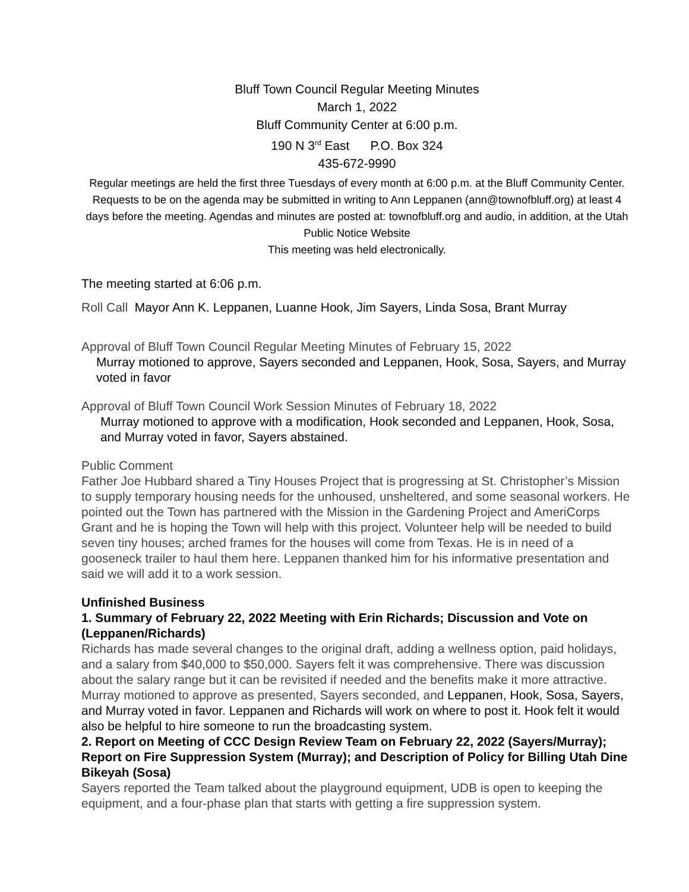Bluff Town Council Regular Meeting Minutes
March 1, 2022
Bluff Community Center at 6:00 p.m.
190 N 3<sup>rd</sup> East P.O. Box 324
435-672-9990
Regular meetings are held the first three Tuesdays of every month at 6:00 p.m. at the Bluff Community Center. Requests to be on the agenda may be submitted in writing to Ann Leppanen (ann@townofbluff.org) at least 4 days before the meeting. Agendas and minutes are posted at: townofbluff.org and audio, in addition, at the Utah Public Notice Website
This meeting was held electronically.
The meeting started at 6:06 p.m.
Roll Call Mayor Ann K. Leppanen, Luanne Hook, Jim Sayers, Linda Sosa, Brant Murray
Approval of Bluff Town Council Regular Meeting Minutes of February 15, 2022
Murray motioned to approve, Sayers seconded and Leppanen, Hook, Sosa, Sayers, and Murray voted in favor
Approval of Bluff Town Council Work Session Minutes of February 18, 2022
Murray motioned to approve with a modification, Hook seconded and Leppanen, Hook, Sosa, and Murray voted in favor, Sayers abstained.
Public Comment
Father Joe Hubbard shared a Tiny Houses Project that is progressing at St. Christopher’s Mission to supply temporary housing needs for the unhoused, unsheltered, and some seasonal workers. He pointed out the Town has partnered with the Mission in the Gardening Project and AmeriCorps Grant and he is hoping the Town will help with this project. Volunteer help will be needed to build seven tiny houses; arched frames for the houses will come from Texas. He is in need of a gooseneck trailer to haul them here. Leppanen thanked him for his informative presentation and said we will add it to a work session.
Unfinished Business
1. Summary of February 22, 2022 Meeting with Erin Richards; Discussion and Vote on (Leppanen/Richards)
Richards has made several changes to the original draft, adding a wellness option, paid holidays, and a salary from $40,000 to $50,000. Sayers felt it was comprehensive. There was discussion about the salary range but it can be revisited if needed and the benefits make it more attractive. Murray motioned to approve as presented, Sayers seconded, and Leppanen, Hook, Sosa, Sayers, and Murray voted in favor. Leppanen and Richards will work on where to post it. Hook felt it would also be helpful to hire someone to run the broadcasting system.
2. Report on Meeting of CCC Design Review Team on February 22, 2022 (Sayers/Murray); Report on Fire Suppression System (Murray); and Description of Policy for Billing Utah Dine Bikeyah (Sosa)
Sayers reported the Team talked about the playground equipment, UDB is open to keeping the equipment, and a four-phase plan that starts with getting a fire suppression system.